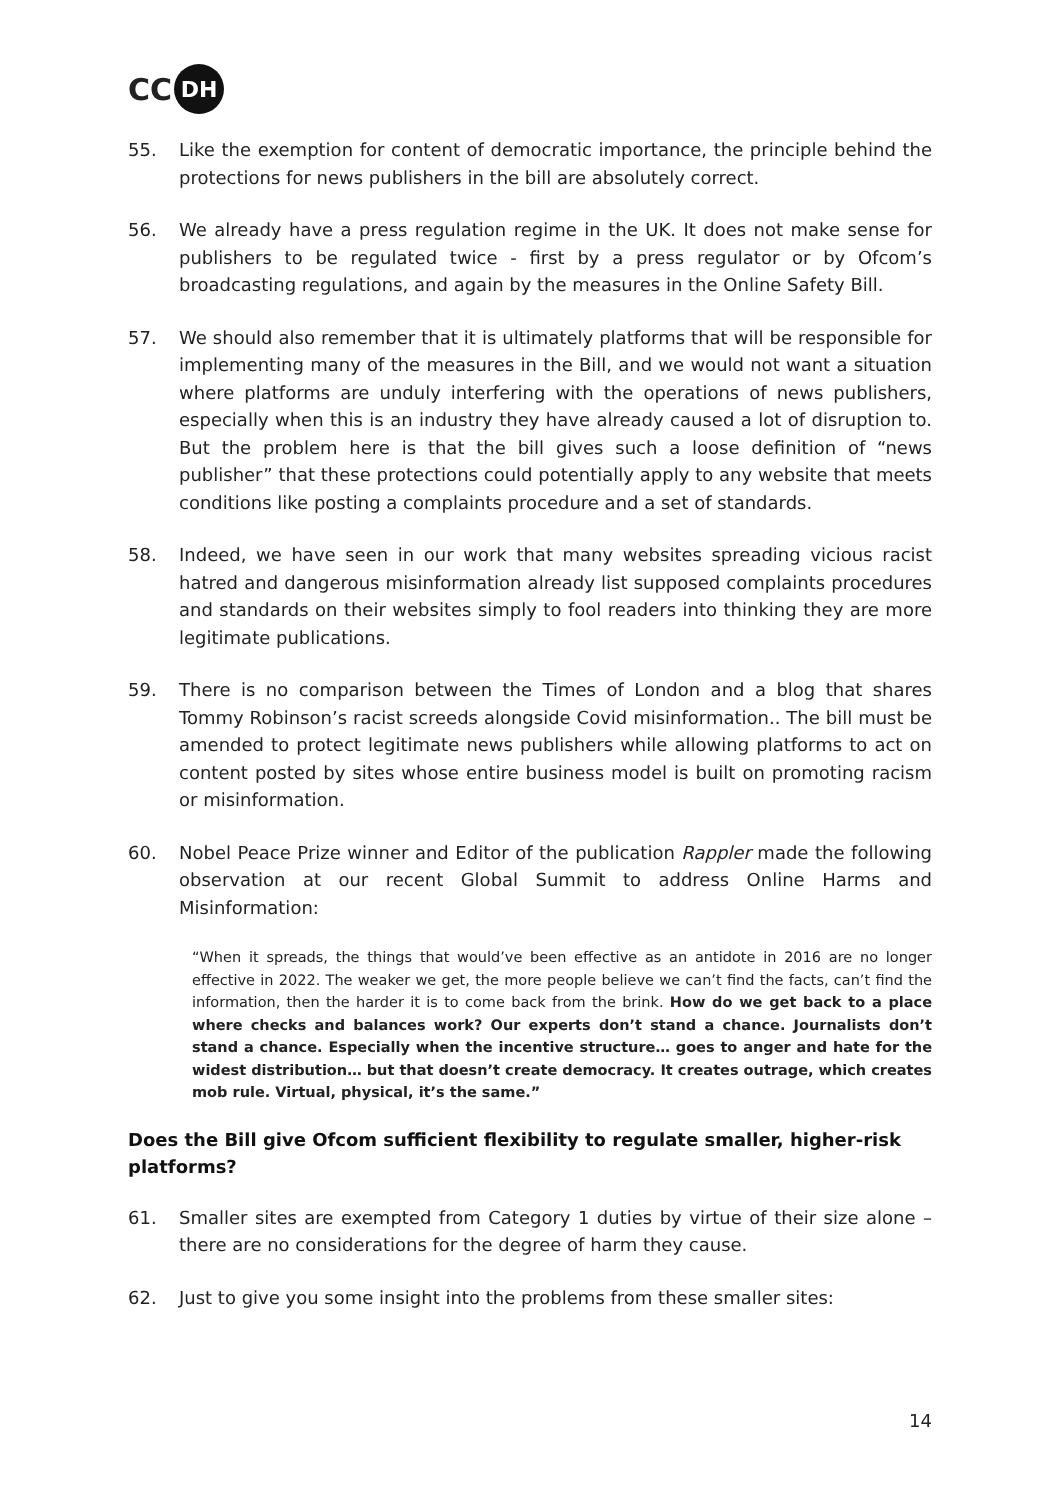CC DH
55. Like the exemption for content of democratic importance, the principle behind the protections for news publishers in the bill are absolutely correct.
56. We already have a press regulation regime in the UK. It does not make sense for publishers to be regulated twice - first by a press regulator or by Ofcom’s broadcasting regulations, and again by the measures in the Online Safety Bill.
57. We should also remember that it is ultimately platforms that will be responsible for implementing many of the measures in the Bill, and we would not want a situation where platforms are unduly interfering with the operations of news publishers, especially when this is an industry they have already caused a lot of disruption to. But the problem here is that the bill gives such a loose definition of “news publisher” that these protections could potentially apply to any website that meets conditions like posting a complaints procedure and a set of standards.
58. Indeed, we have seen in our work that many websites spreading vicious racist hatred and dangerous misinformation already list supposed complaints procedures and standards on their websites simply to fool readers into thinking they are more legitimate publications.
59. There is no comparison between the Times of London and a blog that shares Tommy Robinson’s racist screeds alongside Covid misinformation.. The bill must be amended to protect legitimate news publishers while allowing platforms to act on content posted by sites whose entire business model is built on promoting racism or misinformation.
60. Nobel Peace Prize winner and Editor of the publication Rappler made the following observation at our recent Global Summit to address Online Harms and Misinformation:
“When it spreads, the things that would’ve been effective as an antidote in 2016 are no longer effective in 2022. The weaker we get, the more people believe we can’t find the facts, can’t find the information, then the harder it is to come back from the brink. How do we get back to a place where checks and balances work? Our experts don’t stand a chance. Journalists don’t stand a chance. Especially when the incentive structure… goes to anger and hate for the widest distribution… but that doesn’t create democracy. It creates outrage, which creates mob rule. Virtual, physical, it’s the same.”
Does the Bill give Ofcom sufficient flexibility to regulate smaller, higher-risk platforms?
61. Smaller sites are exempted from Category 1 duties by virtue of their size alone – there are no considerations for the degree of harm they cause.
62. Just to give you some insight into the problems from these smaller sites:
14